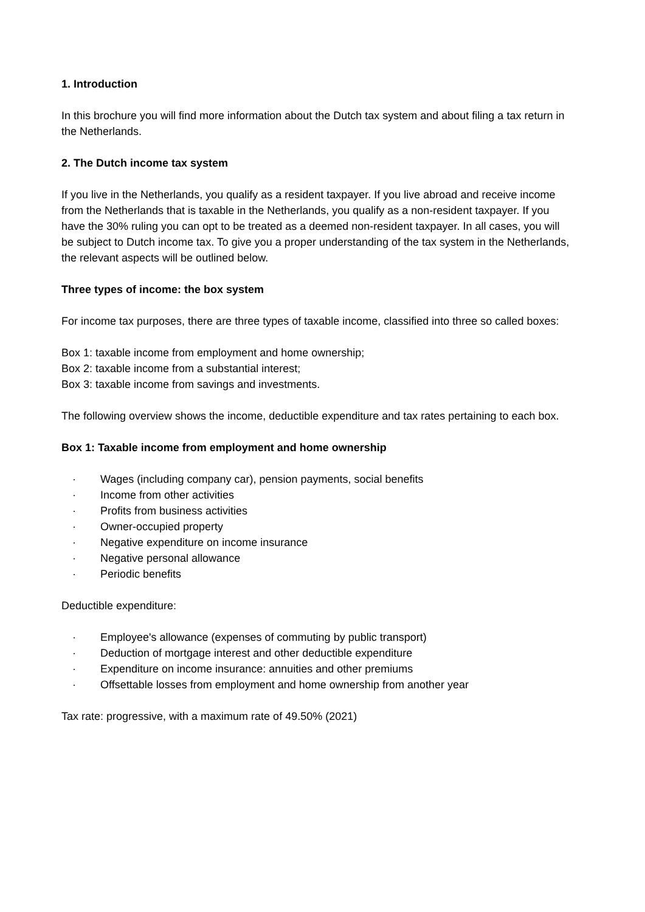1. Introduction
In this brochure you will find more information about the Dutch tax system and about filing a tax return in the Netherlands.
2. The Dutch income tax system
If you live in the Netherlands, you qualify as a resident taxpayer. If you live abroad and receive income from the Netherlands that is taxable in the Netherlands, you qualify as a non-resident taxpayer. If you have the 30% ruling you can opt to be treated as a deemed non-resident taxpayer. In all cases, you will be subject to Dutch income tax. To give you a proper understanding of the tax system in the Netherlands, the relevant aspects will be outlined below.
Three types of income: the box system
For income tax purposes, there are three types of taxable income, classified into three so called boxes:
Box 1: taxable income from employment and home ownership;
Box 2: taxable income from a substantial interest;
Box 3: taxable income from savings and investments.
The following overview shows the income, deductible expenditure and tax rates pertaining to each box.
Box 1: Taxable income from employment and home ownership
· Wages (including company car), pension payments, social benefits
· Income from other activities
· Profits from business activities
· Owner-occupied property
· Negative expenditure on income insurance
· Negative personal allowance
· Periodic benefits
Deductible expenditure:
· Employee's allowance (expenses of commuting by public transport)
· Deduction of mortgage interest and other deductible expenditure
· Expenditure on income insurance: annuities and other premiums
· Offsettable losses from employment and home ownership from another year
Tax rate: progressive, with a maximum rate of 49.50% (2021)